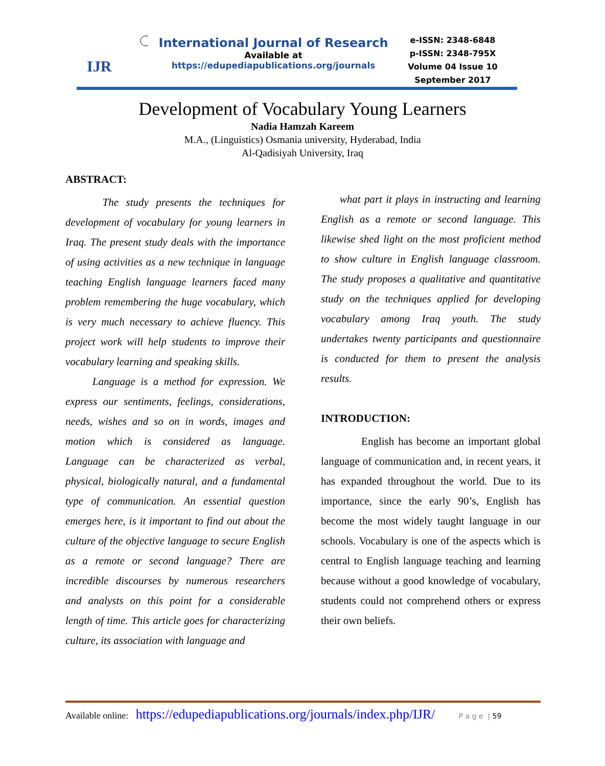IJR
International Journal of Research
Available at
https://edupediapublications.org/journals
e-ISSN: 2348-6848
p-ISSN: 2348-795X
Volume 04 Issue 10
September 2017
Development of Vocabulary Young Learners
Nadia Hamzah Kareem
M.A., (Linguistics) Osmania university, Hyderabad, India
Al-Qadisiyah University, Iraq
ABSTRACT:
The study presents the techniques for development of vocabulary for young learners in Iraq. The present study deals with the importance of using activities as a new technique in language teaching English language learners faced many problem remembering the huge vocabulary, which is very much necessary to achieve fluency. This project work will help students to improve their vocabulary learning and speaking skills.
Language is a method for expression. We express our sentiments, feelings, considerations, needs, wishes and so on in words, images and motion which is considered as language. Language can be characterized as verbal, physical, biologically natural, and a fundamental type of communication. An essential question emerges here, is it important to find out about the culture of the objective language to secure English as a remote or second language? There are incredible discourses by numerous researchers and analysts on this point for a considerable length of time. This article goes for characterizing culture, its association with language and
what part it plays in instructing and learning English as a remote or second language. This likewise shed light on the most proficient method to show culture in English language classroom. The study proposes a qualitative and quantitative study on the techniques applied for developing vocabulary among Iraq youth. The study undertakes twenty participants and questionnaire is conducted for them to present the analysis results.
INTRODUCTION:
English has become an important global language of communication and, in recent years, it has expanded throughout the world. Due to its importance, since the early 90’s, English has become the most widely taught language in our schools. Vocabulary is one of the aspects which is central to English language teaching and learning because without a good knowledge of vocabulary, students could not comprehend others or express their own beliefs.
Available online: https://edupediapublications.org/journals/index.php/IJR/ P a g e | 59